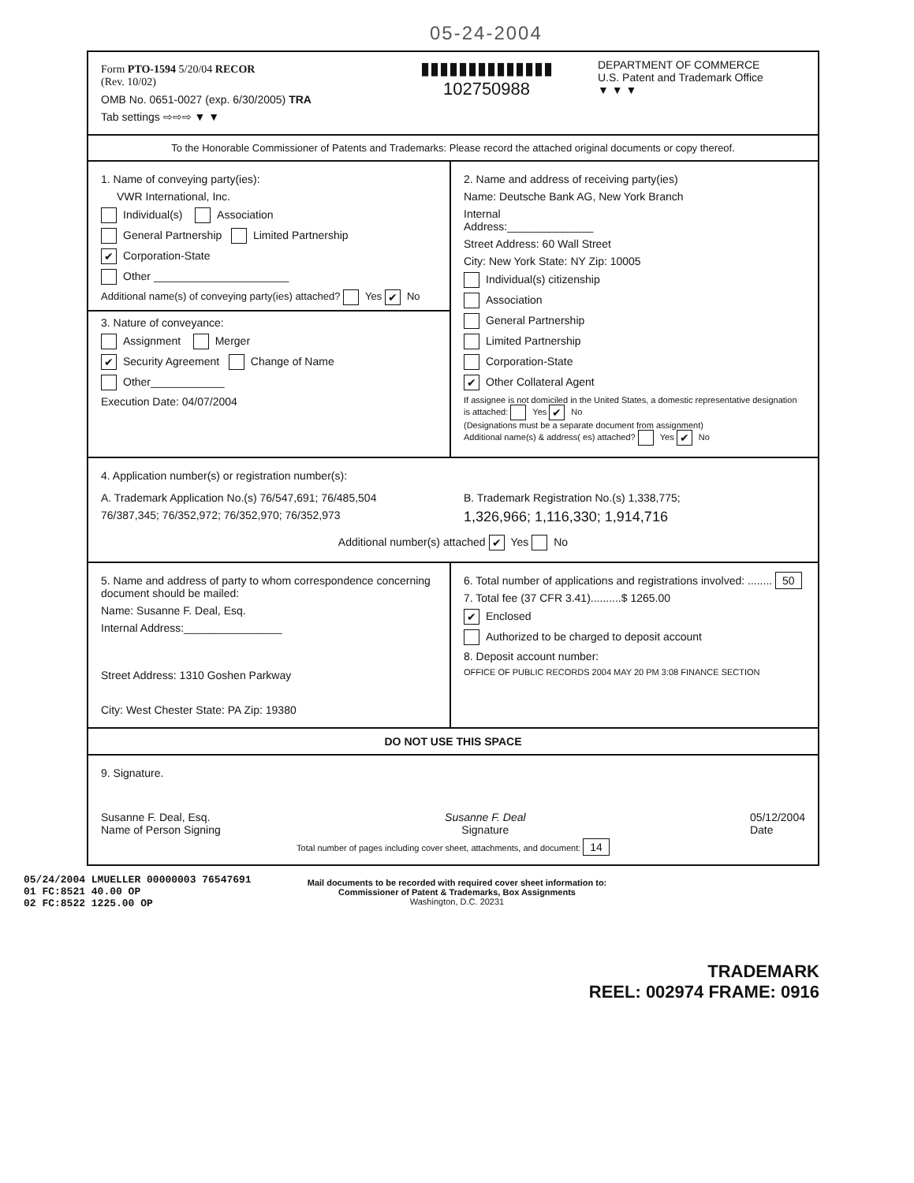05-24-2004
Form PTO-1594 5/20/04 RECOR
(Rev. 10/02)
OMB No. 0651-0027 (exp. 6/30/2005) TRA
Tab settings ⇨⇨⇨ ▼ ▼
▮▮▮▮▮▮▮▮▮▮▮▮▮▮
102750988
DEPARTMENT OF COMMERCE
U.S. Patent and Trademark Office
▼ ▼ ▼
To the Honorable Commissioner of Patents and Trademarks: Please record the attached original documents or copy thereof.
1. Name of conveying party(ies):
VWR International, Inc.
Individual(s) Association
General Partnership Limited Partnership
✔ Corporation-State
Other ______________________
Additional name(s) of conveying party(ies) attached? Yes ✔ No
3. Nature of conveyance:
Assignment Merger
✔ Security Agreement Change of Name
Other____________
Execution Date: 04/07/2004
2. Name and address of receiving party(ies)
Name: Deutsche Bank AG, New York Branch
Internal
Address:______________
Street Address: 60 Wall Street
City: New York State: NY Zip: 10005
Individual(s) citizenship
Association
General Partnership
Limited Partnership
Corporation-State
✔ Other Collateral Agent
If assignee is not domiciled in the United States, a domestic representative designation is attached: Yes ✔ No
(Designations must be a separate document from assignment)
Additional name(s) & address( es) attached? Yes ✔ No
4. Application number(s) or registration number(s):
A. Trademark Application No.(s) 76/547,691; 76/485,504
76/387,345; 76/352,972; 76/352,970; 76/352,973
B. Trademark Registration No.(s) 1,338,775;
1,326,966; 1,116,330; 1,914,716
Additional number(s) attached ✔ Yes No
5. Name and address of party to whom correspondence concerning document should be mailed:
Name: Susanne F. Deal, Esq.
Internal Address:________________
Street Address: 1310 Goshen Parkway
City: West Chester State: PA Zip: 19380
6. Total number of applications and registrations involved: ........ 50
7. Total fee (37 CFR 3.41)..........$ 1265.00
✔ Enclosed
Authorized to be charged to deposit account
8. Deposit account number:
OFFICE OF PUBLIC RECORDS 2004 MAY 20 PM 3:08 FINANCE SECTION
DO NOT USE THIS SPACE
9. Signature.
Susanne F. Deal, Esq.
Name of Person Signing
Susanne F. Deal
Signature
05/12/2004
Date
Total number of pages including cover sheet, attachments, and document: 14
05/24/2004 LMUELLER 00000003 76547691
01 FC:8521 40.00 OP
02 FC:8522 1225.00 OP
Mail documents to be recorded with required cover sheet information to:
Commissioner of Patent & Trademarks, Box Assignments
Washington, D.C. 20231
TRADEMARK
REEL: 002974 FRAME: 0916